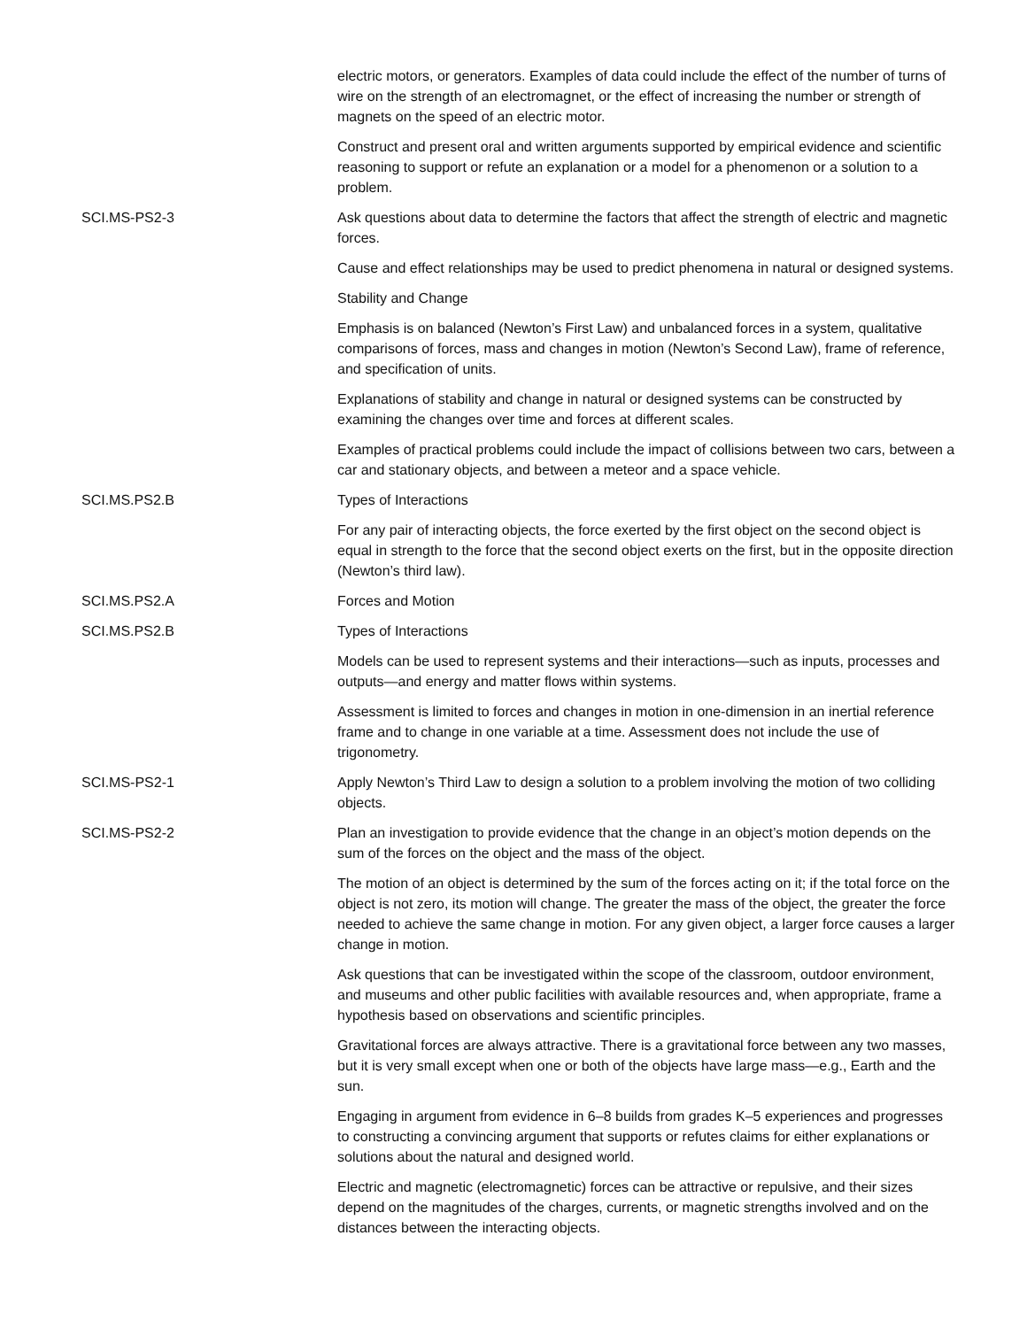| | electric motors, or generators. Examples of data could include the effect of the number of turns of wire on the strength of an electromagnet, or the effect of increasing the number or strength of magnets on the speed of an electric motor. |
| | Construct and present oral and written arguments supported by empirical evidence and scientific reasoning to support or refute an explanation or a model for a phenomenon or a solution to a problem. |
| SCI.MS-PS2-3 | Ask questions about data to determine the factors that affect the strength of electric and magnetic forces. |
| | Cause and effect relationships may be used to predict phenomena in natural or designed systems. |
| | Stability and Change |
| | Emphasis is on balanced (Newton’s First Law) and unbalanced forces in a system, qualitative comparisons of forces, mass and changes in motion (Newton’s Second Law), frame of reference, and specification of units. |
| | Explanations of stability and change in natural or designed systems can be constructed by examining the changes over time and forces at different scales. |
| | Examples of practical problems could include the impact of collisions between two cars, between a car and stationary objects, and between a meteor and a space vehicle. |
| SCI.MS.PS2.B | Types of Interactions |
| | For any pair of interacting objects, the force exerted by the first object on the second object is equal in strength to the force that the second object exerts on the first, but in the opposite direction (Newton’s third law). |
| SCI.MS.PS2.A | Forces and Motion |
| SCI.MS.PS2.B | Types of Interactions |
| | Models can be used to represent systems and their interactions—such as inputs, processes and outputs—and energy and matter flows within systems. |
| | Assessment is limited to forces and changes in motion in one-dimension in an inertial reference frame and to change in one variable at a time. Assessment does not include the use of trigonometry. |
| SCI.MS-PS2-1 | Apply Newton’s Third Law to design a solution to a problem involving the motion of two colliding objects. |
| SCI.MS-PS2-2 | Plan an investigation to provide evidence that the change in an object’s motion depends on the sum of the forces on the object and the mass of the object. |
| | The motion of an object is determined by the sum of the forces acting on it; if the total force on the object is not zero, its motion will change. The greater the mass of the object, the greater the force needed to achieve the same change in motion. For any given object, a larger force causes a larger change in motion. |
| | Ask questions that can be investigated within the scope of the classroom, outdoor environment, and museums and other public facilities with available resources and, when appropriate, frame a hypothesis based on observations and scientific principles. |
| | Gravitational forces are always attractive. There is a gravitational force between any two masses, but it is very small except when one or both of the objects have large mass—e.g., Earth and the sun. |
| | Engaging in argument from evidence in 6–8 builds from grades K–5 experiences and progresses to constructing a convincing argument that supports or refutes claims for either explanations or solutions about the natural and designed world. |
| | Electric and magnetic (electromagnetic) forces can be attractive or repulsive, and their sizes depend on the magnitudes of the charges, currents, or magnetic strengths involved and on the distances between the interacting objects. |